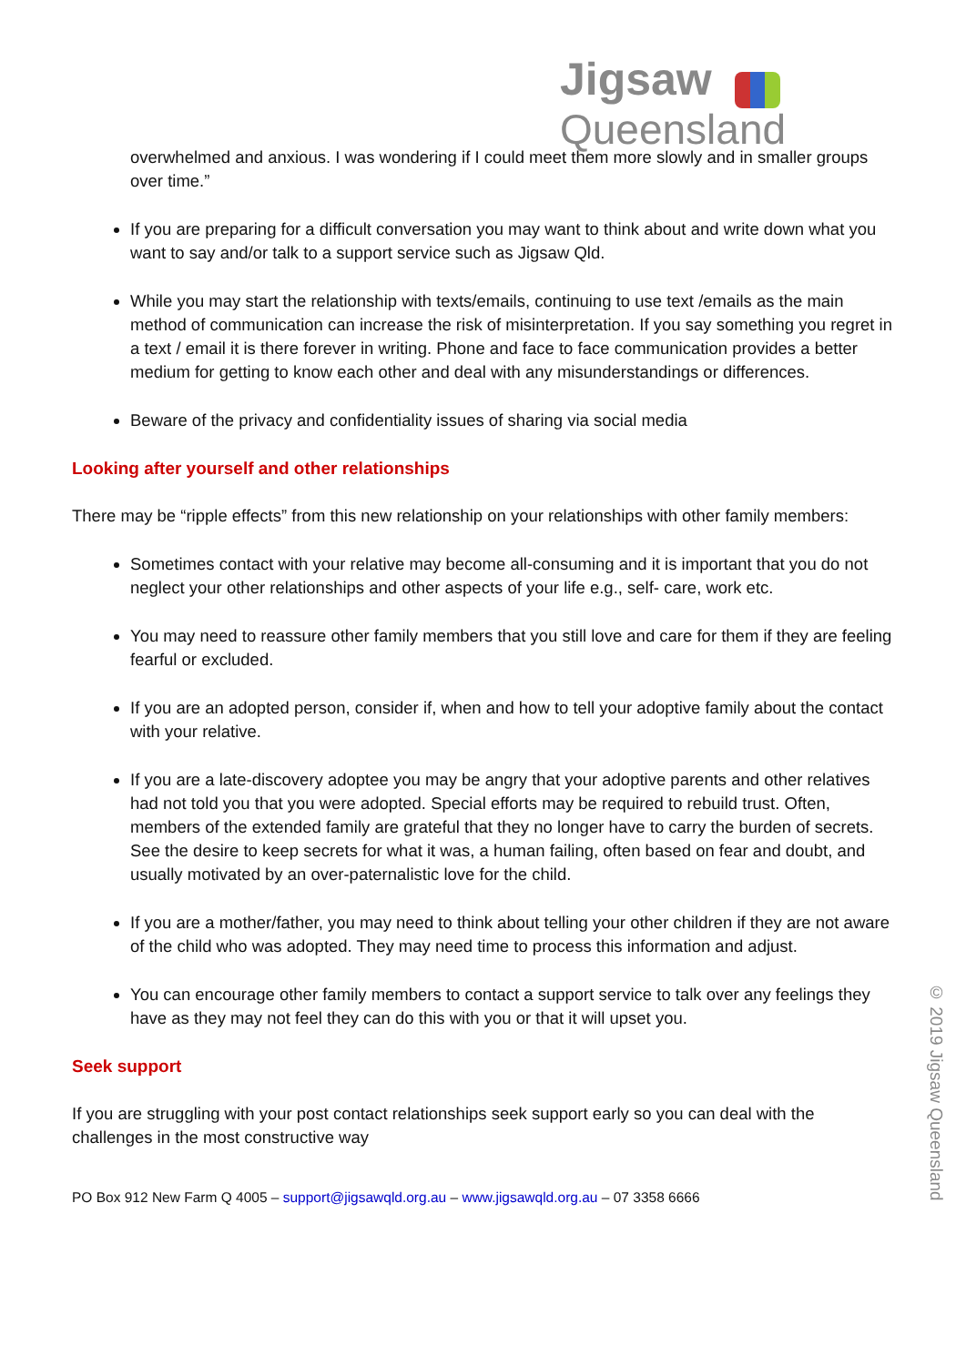Jigsaw
Queensland
overwhelmed and anxious. I was wondering if I could meet them more slowly and in smaller groups over time.”
If you are preparing for a difficult conversation you may want to think about and write down what you want to say and/or talk to a support service such as Jigsaw Qld.
While you may start the relationship with texts/emails, continuing to use text /emails as the main method of communication can increase the risk of misinterpretation. If you say something you regret in a text / email it is there forever in writing. Phone and face to face communication provides a better medium for getting to know each other and deal with any misunderstandings or differences.
Beware of the privacy and confidentiality issues of sharing via social media
Looking after yourself and other relationships
There may be “ripple effects” from this new relationship on your relationships with other family members:
Sometimes contact with your relative may become all-consuming and it is important that you do not neglect your other relationships and other aspects of your life e.g., self- care, work etc.
You may need to reassure other family members that you still love and care for them if they are feeling fearful or excluded.
If you are an adopted person, consider if, when and how to tell your adoptive family about the contact with your relative.
If you are a late-discovery adoptee you may be angry that your adoptive parents and other relatives had not told you that you were adopted. Special efforts may be required to rebuild trust. Often, members of the extended family are grateful that they no longer have to carry the burden of secrets. See the desire to keep secrets for what it was, a human failing, often based on fear and doubt, and usually motivated by an over-paternalistic love for the child.
If you are a mother/father, you may need to think about telling your other children if they are not aware of the child who was adopted. They may need time to process this information and adjust.
You can encourage other family members to contact a support service to talk over any feelings they have as they may not feel they can do this with you or that it will upset you.
Seek support
If you are struggling with your post contact relationships seek support early so you can deal with the challenges in the most constructive way
PO Box 912 New Farm Q 4005 – support@jigsawqld.org.au – www.jigsawqld.org.au – 07 3358 6666
© 2019 Jigsaw Queensland